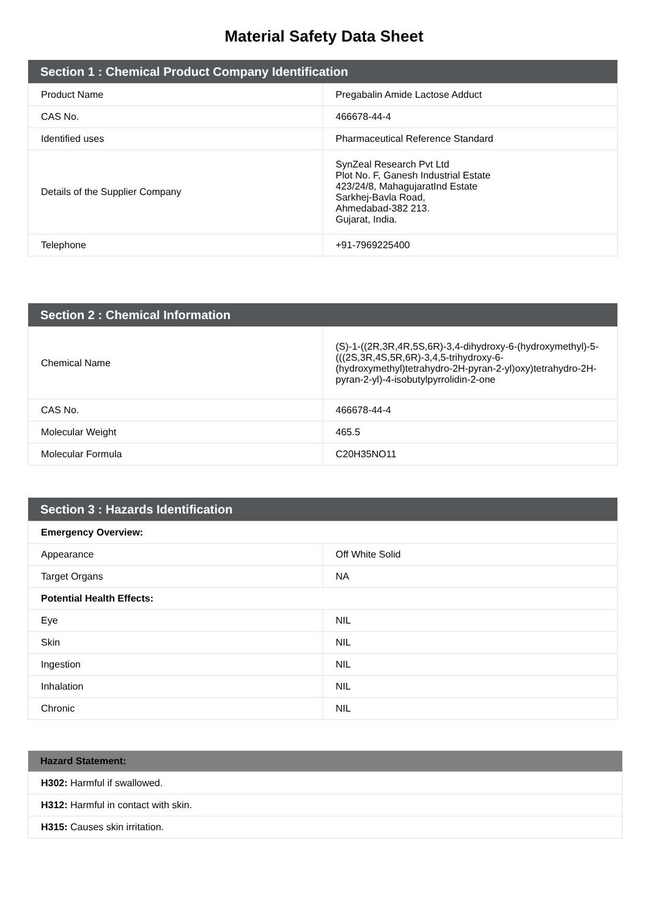Material Safety Data Sheet
| Section 1 : Chemical Product Company Identification | |
| --- | --- |
| Product Name | Pregabalin Amide Lactose Adduct |
| CAS No. | 466678-44-4 |
| Identified uses | Pharmaceutical Reference Standard |
| Details of the Supplier Company | SynZeal Research Pvt Ltd Plot No. F, Ganesh Industrial Estate 423/24/8, MahagujaratInd Estate Sarkhej-Bavla Road, Ahmedabad-382 213. Gujarat, India. |
| Telephone | +91-7969225400 |
| Section 2 : Chemical Information | |
| --- | --- |
| Chemical Name | (S)-1-((2R,3R,4R,5S,6R)-3,4-dihydroxy-6-(hydroxymethyl)-5-(((2S,3R,4S,5R,6R)-3,4,5-trihydroxy-6-(hydroxymethyl)tetrahydro-2H-pyran-2-yl)oxy)tetrahydro-2H-pyran-2-yl)-4-isobutylpyrrolidin-2-one |
| CAS No. | 466678-44-4 |
| Molecular Weight | 465.5 |
| Molecular Formula | C20H35NO11 |
| Section 3 : Hazards Identification | |
| --- | --- |
| Emergency Overview: | |
| Appearance | Off White Solid |
| Target Organs | NA |
| Potential Health Effects: | |
| Eye | NIL |
| Skin | NIL |
| Ingestion | NIL |
| Inhalation | NIL |
| Chronic | NIL |
| Hazard Statement: |
| --- |
| H302: Harmful if swallowed. |
| H312: Harmful in contact with skin. |
| H315: Causes skin irritation. |